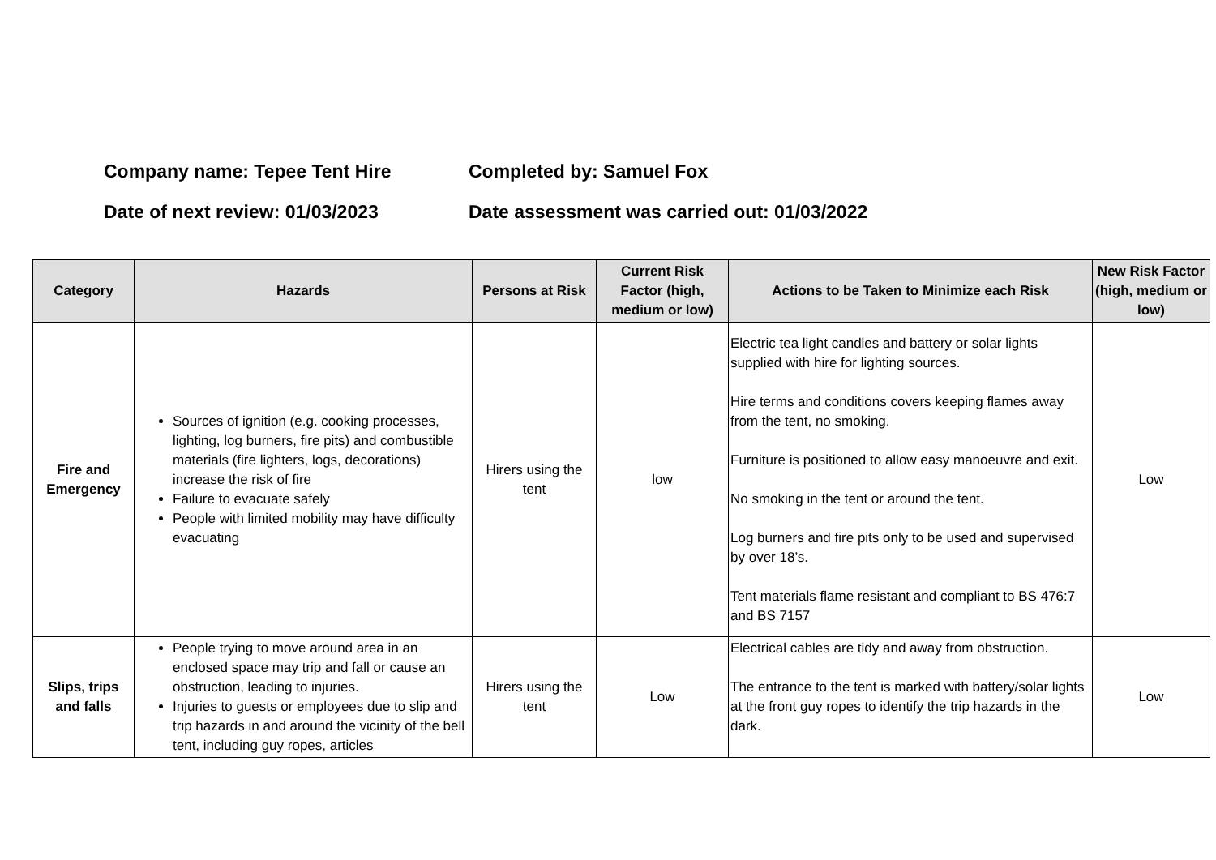Company name: Tepee Tent Hire Completed by: Samuel Fox
Date of next review: 01/03/2023 Date assessment was carried out: 01/03/2022
| Category | Hazards | Persons at Risk | Current Risk Factor (high, medium or low) | Actions to be Taken to Minimize each Risk | New Risk Factor (high, medium or low) |
| --- | --- | --- | --- | --- | --- |
| Fire and Emergency | Sources of ignition (e.g. cooking processes, lighting, log burners, fire pits) and combustible materials (fire lighters, logs, decorations) increase the risk of fire Failure to evacuate safely People with limited mobility may have difficulty evacuating | Hirers using the tent | low | Electric tea light candles and battery or solar lights supplied with hire for lighting sources. Hire terms and conditions covers keeping flames away from the tent, no smoking. Furniture is positioned to allow easy manoeuvre and exit. No smoking in the tent or around the tent. Log burners and fire pits only to be used and supervised by over 18’s. Tent materials flame resistant and compliant to BS 476:7 and BS 7157 | Low |
| Slips, trips and falls | People trying to move around area in an enclosed space may trip and fall or cause an obstruction, leading to injuries. Injuries to guests or employees due to slip and trip hazards in and around the vicinity of the bell tent, including guy ropes, articles | Hirers using the tent | Low | Electrical cables are tidy and away from obstruction. The entrance to the tent is marked with battery/solar lights at the front guy ropes to identify the trip hazards in the dark. | Low |